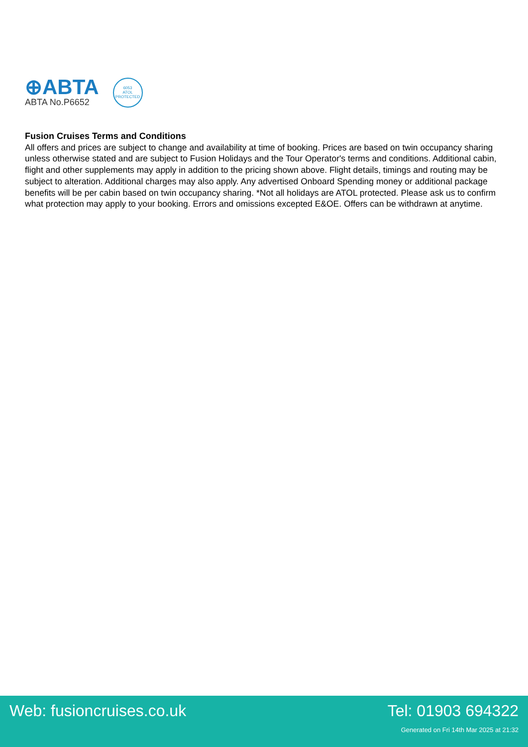⊕ABTA
ABTA No.P6652
6053
ATOL
PROTECTED
Fusion Cruises Terms and Conditions
All offers and prices are subject to change and availability at time of booking. Prices are based on twin occupancy sharing unless otherwise stated and are subject to Fusion Holidays and the Tour Operator's terms and conditions. Additional cabin, flight and other supplements may apply in addition to the pricing shown above. Flight details, timings and routing may be subject to alteration. Additional charges may also apply. Any advertised Onboard Spending money or additional package benefits will be per cabin based on twin occupancy sharing. *Not all holidays are ATOL protected. Please ask us to confirm what protection may apply to your booking. Errors and omissions excepted E&OE. Offers can be withdrawn at anytime.
Web: fusioncruises.co.uk Tel: 01903 694322
Generated on Fri 14th Mar 2025 at 21:32